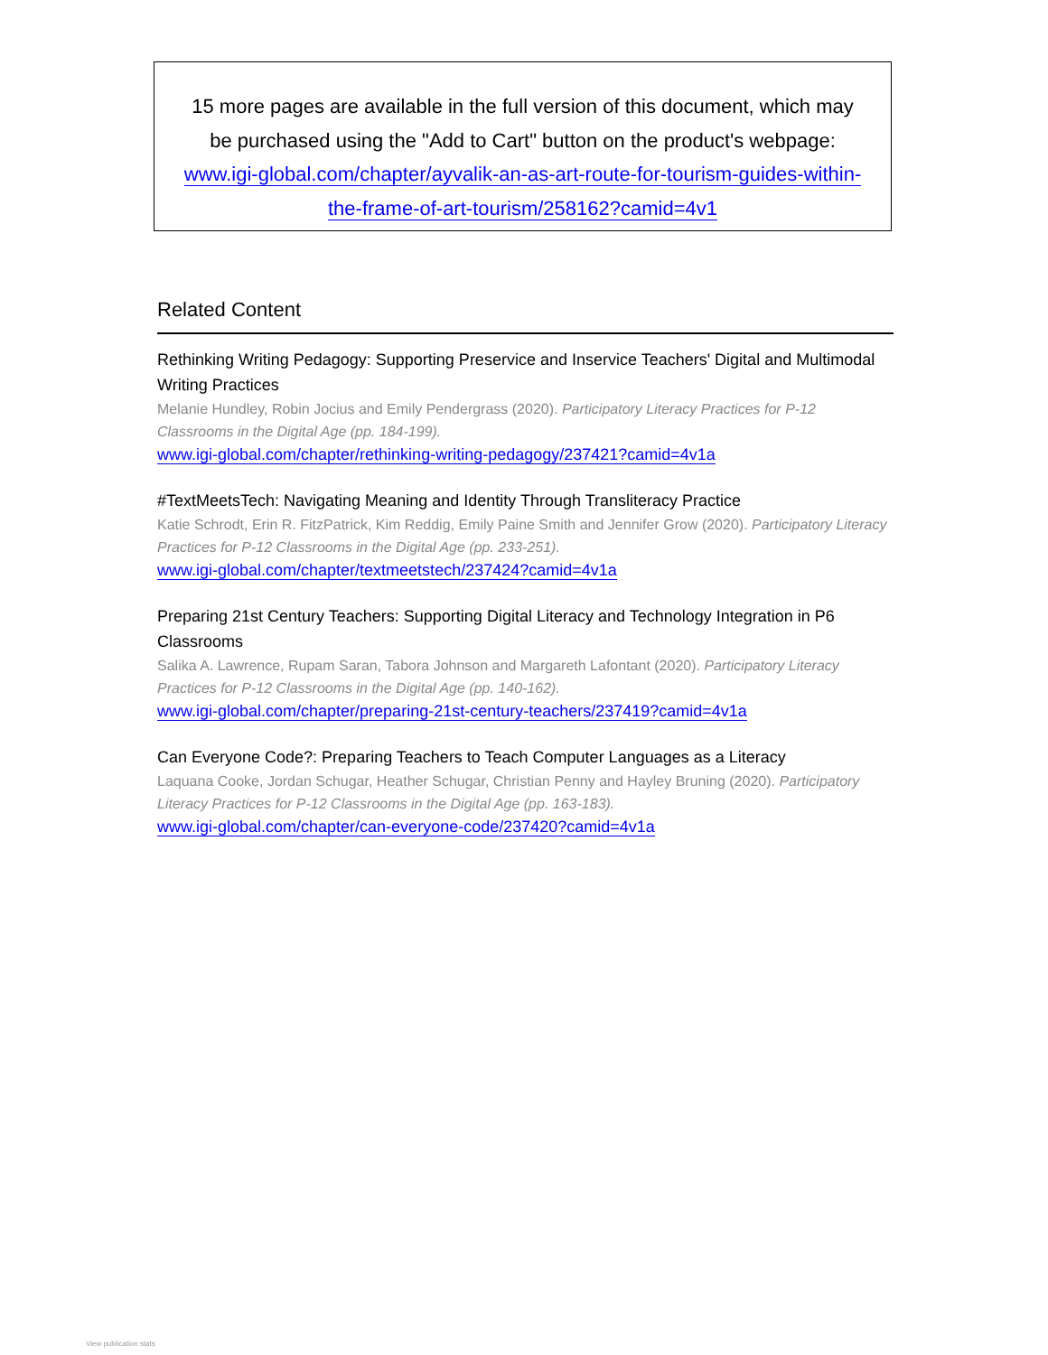15 more pages are available in the full version of this document, which may
be purchased using the "Add to Cart" button on the product's webpage:
www.igi-global.com/chapter/ayvalik-an-as-art-route-for-tourism-guides-within-
the-frame-of-art-tourism/258162?camid=4v1
Related Content
Rethinking Writing Pedagogy: Supporting Preservice and Inservice Teachers' Digital and Multimodal Writing Practices
Melanie Hundley, Robin Jocius and Emily Pendergrass (2020). Participatory Literacy Practices for P-12 Classrooms in the Digital Age (pp. 184-199).
www.igi-global.com/chapter/rethinking-writing-pedagogy/237421?camid=4v1a
#TextMeetsTech: Navigating Meaning and Identity Through Transliteracy Practice
Katie Schrodt, Erin R. FitzPatrick, Kim Reddig, Emily Paine Smith and Jennifer Grow (2020). Participatory Literacy Practices for P-12 Classrooms in the Digital Age (pp. 233-251).
www.igi-global.com/chapter/textmeetstech/237424?camid=4v1a
Preparing 21st Century Teachers: Supporting Digital Literacy and Technology Integration in P6 Classrooms
Salika A. Lawrence, Rupam Saran, Tabora Johnson and Margareth Lafontant (2020). Participatory Literacy Practices for P-12 Classrooms in the Digital Age (pp. 140-162).
www.igi-global.com/chapter/preparing-21st-century-teachers/237419?camid=4v1a
Can Everyone Code?: Preparing Teachers to Teach Computer Languages as a Literacy
Laquana Cooke, Jordan Schugar, Heather Schugar, Christian Penny and Hayley Bruning (2020). Participatory Literacy Practices for P-12 Classrooms in the Digital Age (pp. 163-183).
www.igi-global.com/chapter/can-everyone-code/237420?camid=4v1a
View publication stats